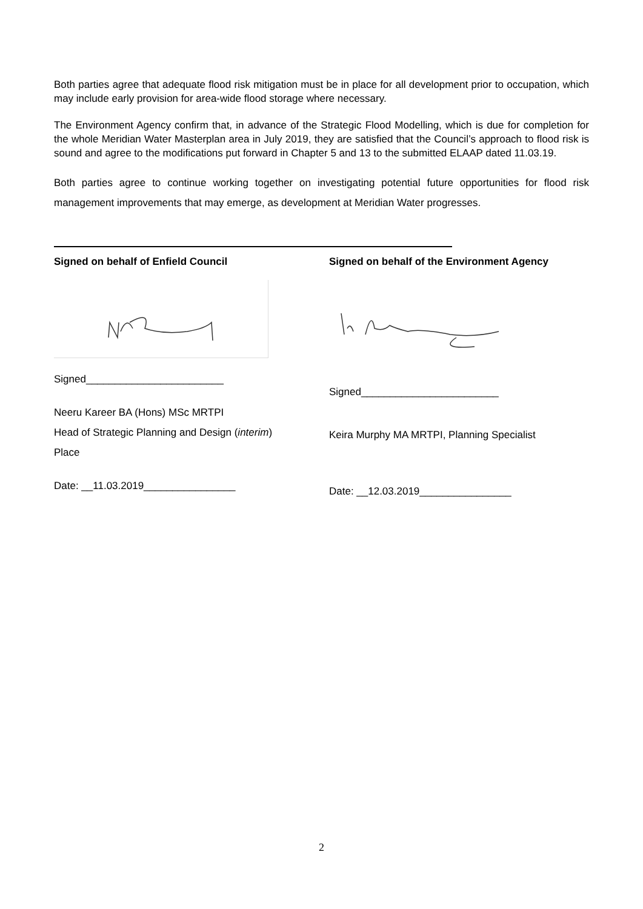Both parties agree that adequate flood risk mitigation must be in place for all development prior to occupation, which may include early provision for area-wide flood storage where necessary.
The Environment Agency confirm that, in advance of the Strategic Flood Modelling, which is due for completion for the whole Meridian Water Masterplan area in July 2019, they are satisfied that the Council’s approach to flood risk is sound and agree to the modifications put forward in Chapter 5 and 13 to the submitted ELAAP dated 11.03.19.
Both parties agree to continue working together on investigating potential future opportunities for flood risk management improvements that may emerge, as development at Meridian Water progresses.
Signed on behalf of Enfield Council
Signed________________________
Neeru Kareer BA (Hons) MSc MRTPI
Head of Strategic Planning and Design (interim)
Place
Date: __11.03.2019________________
Signed on behalf of the Environment Agency
Signed________________________
Keira Murphy MA MRTPI, Planning Specialist
Date: __12.03.2019________________
2